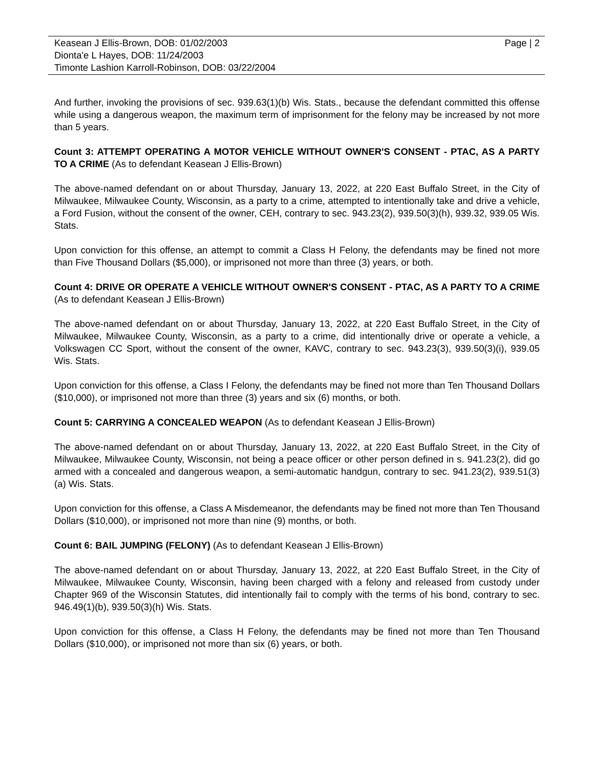Keasean J Ellis-Brown, DOB: 01/02/2003
Dionta'e L Hayes, DOB: 11/24/2003
Timonte Lashion Karroll-Robinson, DOB: 03/22/2004
Page | 2
And further, invoking the provisions of sec. 939.63(1)(b) Wis. Stats., because the defendant committed this offense while using a dangerous weapon, the maximum term of imprisonment for the felony may be increased by not more than 5 years.
Count 3: ATTEMPT OPERATING A MOTOR VEHICLE WITHOUT OWNER'S CONSENT - PTAC, AS A PARTY TO A CRIME (As to defendant Keasean J Ellis-Brown)
The above-named defendant on or about Thursday, January 13, 2022, at 220 East Buffalo Street, in the City of Milwaukee, Milwaukee County, Wisconsin, as a party to a crime, attempted to intentionally take and drive a vehicle, a Ford Fusion, without the consent of the owner, CEH, contrary to sec. 943.23(2), 939.50(3)(h), 939.32, 939.05 Wis. Stats.
Upon conviction for this offense, an attempt to commit a Class H Felony, the defendants may be fined not more than Five Thousand Dollars ($5,000), or imprisoned not more than three (3) years, or both.
Count 4: DRIVE OR OPERATE A VEHICLE WITHOUT OWNER'S CONSENT - PTAC, AS A PARTY TO A CRIME (As to defendant Keasean J Ellis-Brown)
The above-named defendant on or about Thursday, January 13, 2022, at 220 East Buffalo Street, in the City of Milwaukee, Milwaukee County, Wisconsin, as a party to a crime, did intentionally drive or operate a vehicle, a Volkswagen CC Sport, without the consent of the owner, KAVC, contrary to sec. 943.23(3), 939.50(3)(i), 939.05 Wis. Stats.
Upon conviction for this offense, a Class I Felony, the defendants may be fined not more than Ten Thousand Dollars ($10,000), or imprisoned not more than three (3) years and six (6) months, or both.
Count 5: CARRYING A CONCEALED WEAPON (As to defendant Keasean J Ellis-Brown)
The above-named defendant on or about Thursday, January 13, 2022, at 220 East Buffalo Street, in the City of Milwaukee, Milwaukee County, Wisconsin, not being a peace officer or other person defined in s. 941.23(2), did go armed with a concealed and dangerous weapon, a semi-automatic handgun, contrary to sec. 941.23(2), 939.51(3)(a) Wis. Stats.
Upon conviction for this offense, a Class A Misdemeanor, the defendants may be fined not more than Ten Thousand Dollars ($10,000), or imprisoned not more than nine (9) months, or both.
Count 6: BAIL JUMPING (FELONY) (As to defendant Keasean J Ellis-Brown)
The above-named defendant on or about Thursday, January 13, 2022, at 220 East Buffalo Street, in the City of Milwaukee, Milwaukee County, Wisconsin, having been charged with a felony and released from custody under Chapter 969 of the Wisconsin Statutes, did intentionally fail to comply with the terms of his bond, contrary to sec. 946.49(1)(b), 939.50(3)(h) Wis. Stats.
Upon conviction for this offense, a Class H Felony, the defendants may be fined not more than Ten Thousand Dollars ($10,000), or imprisoned not more than six (6) years, or both.